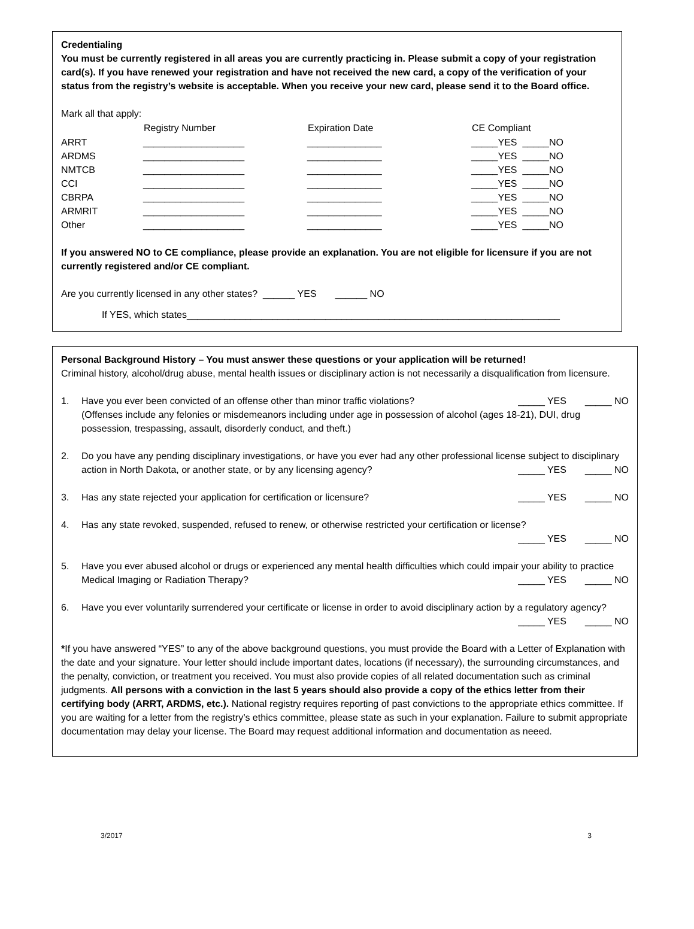Credentialing
You must be currently registered in all areas you are currently practicing in. Please submit a copy of your registration card(s). If you have renewed your registration and have not received the new card, a copy of the verification of your status from the registry’s website is acceptable. When you receive your new card, please send it to the Board office.
Mark all that apply:
| | Registry Number | Expiration Date | CE Compliant |
| --- | --- | --- | --- |
| ARRT | ___________________ | ______________ | _____YES _____NO |
| ARDMS | ___________________ | ______________ | _____YES _____NO |
| NMTCB | ___________________ | ______________ | _____YES _____NO |
| CCI | ___________________ | ______________ | _____YES _____NO |
| CBRPA | ___________________ | ______________ | _____YES _____NO |
| ARMRIT | ___________________ | ______________ | _____YES _____NO |
| Other | ___________________ | ______________ | _____YES _____NO |
If you answered NO to CE compliance, please provide an explanation. You are not eligible for licensure if you are not currently registered and/or CE compliant.
Are you currently licensed in any other states? ______ YES ______ NO
If YES, which states______________________________________________________________________
Personal Background History – You must answer these questions or your application will be returned!
Criminal history, alcohol/drug abuse, mental health issues or disciplinary action is not necessarily a disqualification from licensure.
1. Have you ever been convicted of an offense other than minor traffic violations? _____ YES _____ NO
(Offenses include any felonies or misdemeanors including under age in possession of alcohol (ages 18-21), DUI, drug possession, trespassing, assault, disorderly conduct, and theft.)
2. Do you have any pending disciplinary investigations, or have you ever had any other professional license subject to disciplinary action in North Dakota, or another state, or by any licensing agency? _____ YES _____ NO
3. Has any state rejected your application for certification or licensure? _____ YES _____ NO
4. Has any state revoked, suspended, refused to renew, or otherwise restricted your certification or license?
_____ YES _____ NO
5. Have you ever abused alcohol or drugs or experienced any mental health difficulties which could impair your ability to practice Medical Imaging or Radiation Therapy? _____ YES _____ NO
6. Have you ever voluntarily surrendered your certificate or license in order to avoid disciplinary action by a regulatory agency? _____ YES _____ NO
*If you have answered “YES” to any of the above background questions, you must provide the Board with a Letter of Explanation with the date and your signature. Your letter should include important dates, locations (if necessary), the surrounding circumstances, and the penalty, conviction, or treatment you received. You must also provide copies of all related documentation such as criminal judgments. All persons with a conviction in the last 5 years should also provide a copy of the ethics letter from their certifying body (ARRT, ARDMS, etc.). National registry requires reporting of past convictions to the appropriate ethics committee. If you are waiting for a letter from the registry’s ethics committee, please state as such in your explanation. Failure to submit appropriate documentation may delay your license. The Board may request additional information and documentation as neeed.
3/2017 3